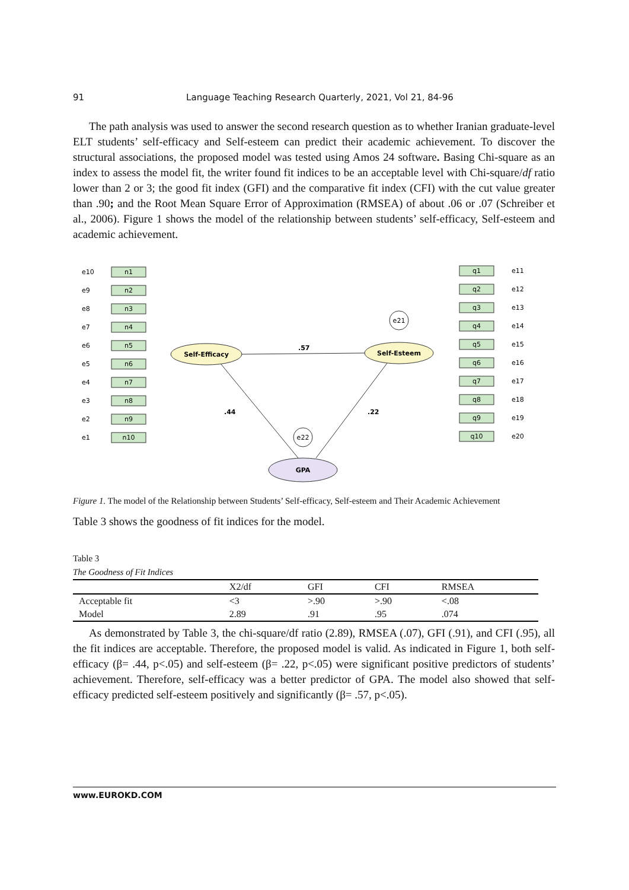91 Language Teaching Research Quarterly, 2021, Vol 21, 84-96
The path analysis was used to answer the second research question as to whether Iranian graduate-level ELT students’ self-efficacy and Self-esteem can predict their academic achievement. To discover the structural associations, the proposed model was tested using Amos 24 software. Basing Chi-square as an index to assess the model fit, the writer found fit indices to be an acceptable level with Chi-square/df ratio lower than 2 or 3; the good fit index (GFI) and the comparative fit index (CFI) with the cut value greater than .90; and the Root Mean Square Error of Approximation (RMSEA) of about .06 or .07 (Schreiber et al., 2006). Figure 1 shows the model of the relationship between students’ self-efficacy, Self-esteem and academic achievement.
Self-Efficacy
Self-Esteem
GPA
.57
.44
.22
e21
e22
n1
e10
n2
e9
n3
e8
n4
e7
n5
e6
n6
e5
n7
e4
n8
e3
n9
e2
n10
e1
q1
e11
q2
e12
q3
e13
q4
e14
q5
e15
q6
e16
q7
e17
q8
e18
q9
e19
q10
e20
Figure 1. The model of the Relationship between Students’ Self-efficacy, Self-esteem and Their Academic Achievement
Table 3 shows the goodness of fit indices for the model.
Table 3
The Goodness of Fit Indices
| | X2/df | GFI | CFI | RMSEA |
| --- | --- | --- | --- | --- |
| Acceptable fit | <3 | >.90 | >.90 | <.08 |
| Model | 2.89 | .91 | .95 | .074 |
As demonstrated by Table 3, the chi-square/df ratio (2.89), RMSEA (.07), GFI (.91), and CFI (.95), all the fit indices are acceptable. Therefore, the proposed model is valid. As indicated in Figure 1, both self-efficacy (β= .44, p<.05) and self-esteem (β= .22, p<.05) were significant positive predictors of students’ achievement. Therefore, self-efficacy was a better predictor of GPA. The model also showed that self-efficacy predicted self-esteem positively and significantly (β= .57, p<.05).
www.EUROKD.COM